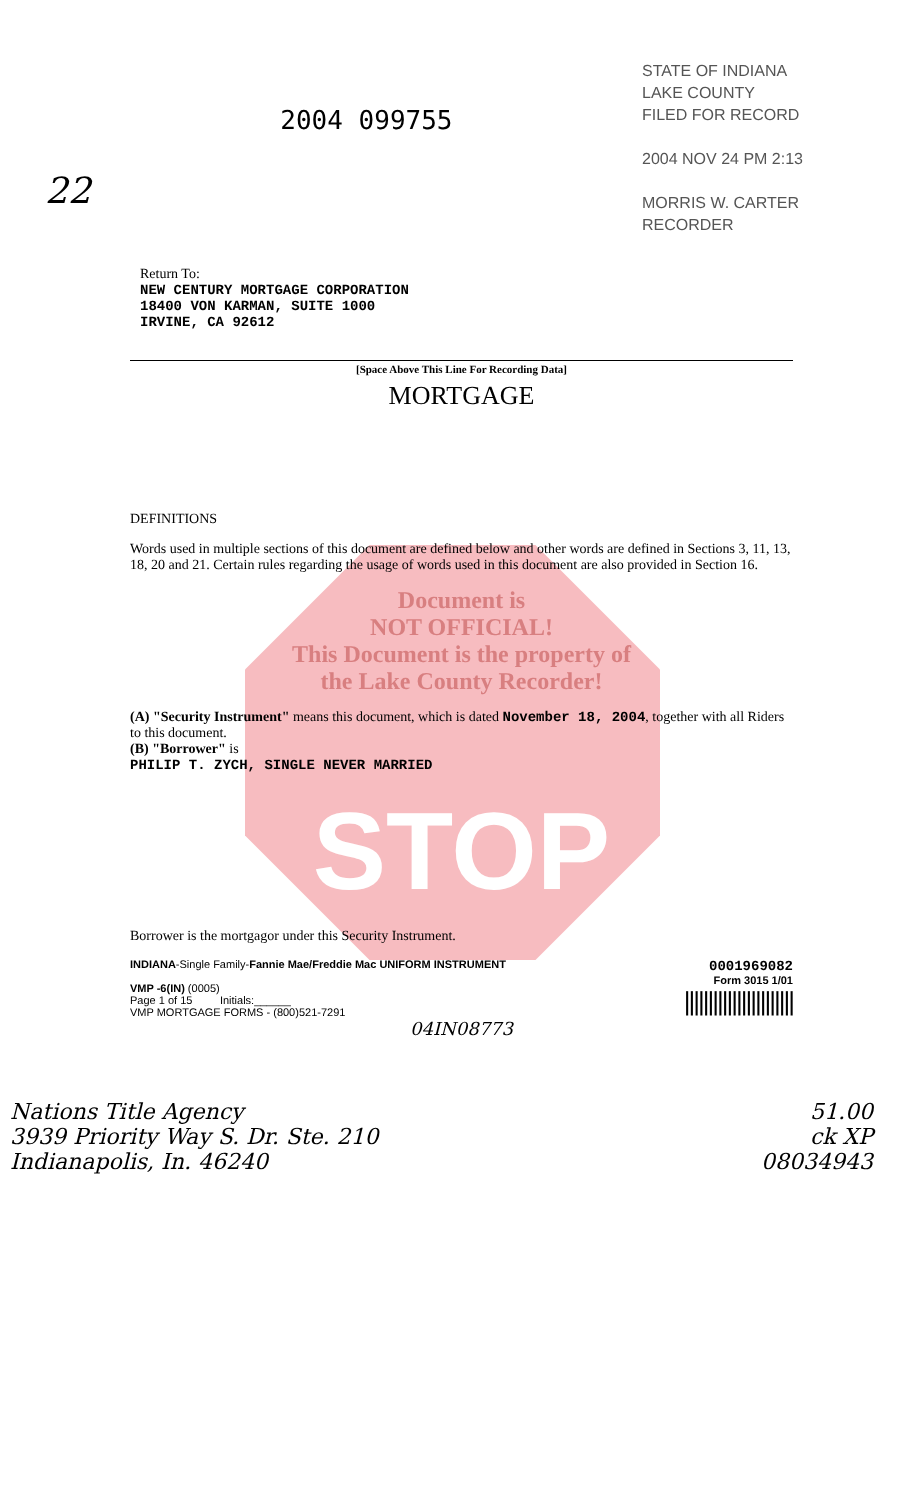22
2004 099755
STATE OF INDIANA
LAKE COUNTY
FILED FOR RECORD
2004 NOV 24 PM 2:13
MORRIS W. CARTER
RECORDER
Return To:
NEW CENTURY MORTGAGE CORPORATION
18400 VON KARMAN, SUITE 1000
IRVINE, CA 92612
[Space Above This Line For Recording Data]
MORTGAGE
DEFINITIONS
Words used in multiple sections of this document are defined below and other words are defined in Sections 3, 11, 13, 18, 20 and 21. Certain rules regarding the usage of words used in this document are also provided in Section 16.
Document is
NOT OFFICIAL!
This Document is the property of
the Lake County Recorder!
(A) "Security Instrument" means this document, which is dated November 18, 2004, together with all Riders to this document.
(B) "Borrower" is
PHILIP T. ZYCH, SINGLE NEVER MARRIED
STOP
Borrower is the mortgagor under this Security Instrument.
INDIANA-Single Family-Fannie Mae/Freddie Mac UNIFORM INSTRUMENT
VMP -6(IN) (0005)
Page 1 of 15 Initials:______
VMP MORTGAGE FORMS - (800)521-7291
0001969082
Form 3015 1/01
|||||||||||||||||||||||
04IN08773
Nations Title Agency
3939 Priority Way S. Dr. Ste. 210
Indianapolis, In. 46240
51.00
ck XP
08034943